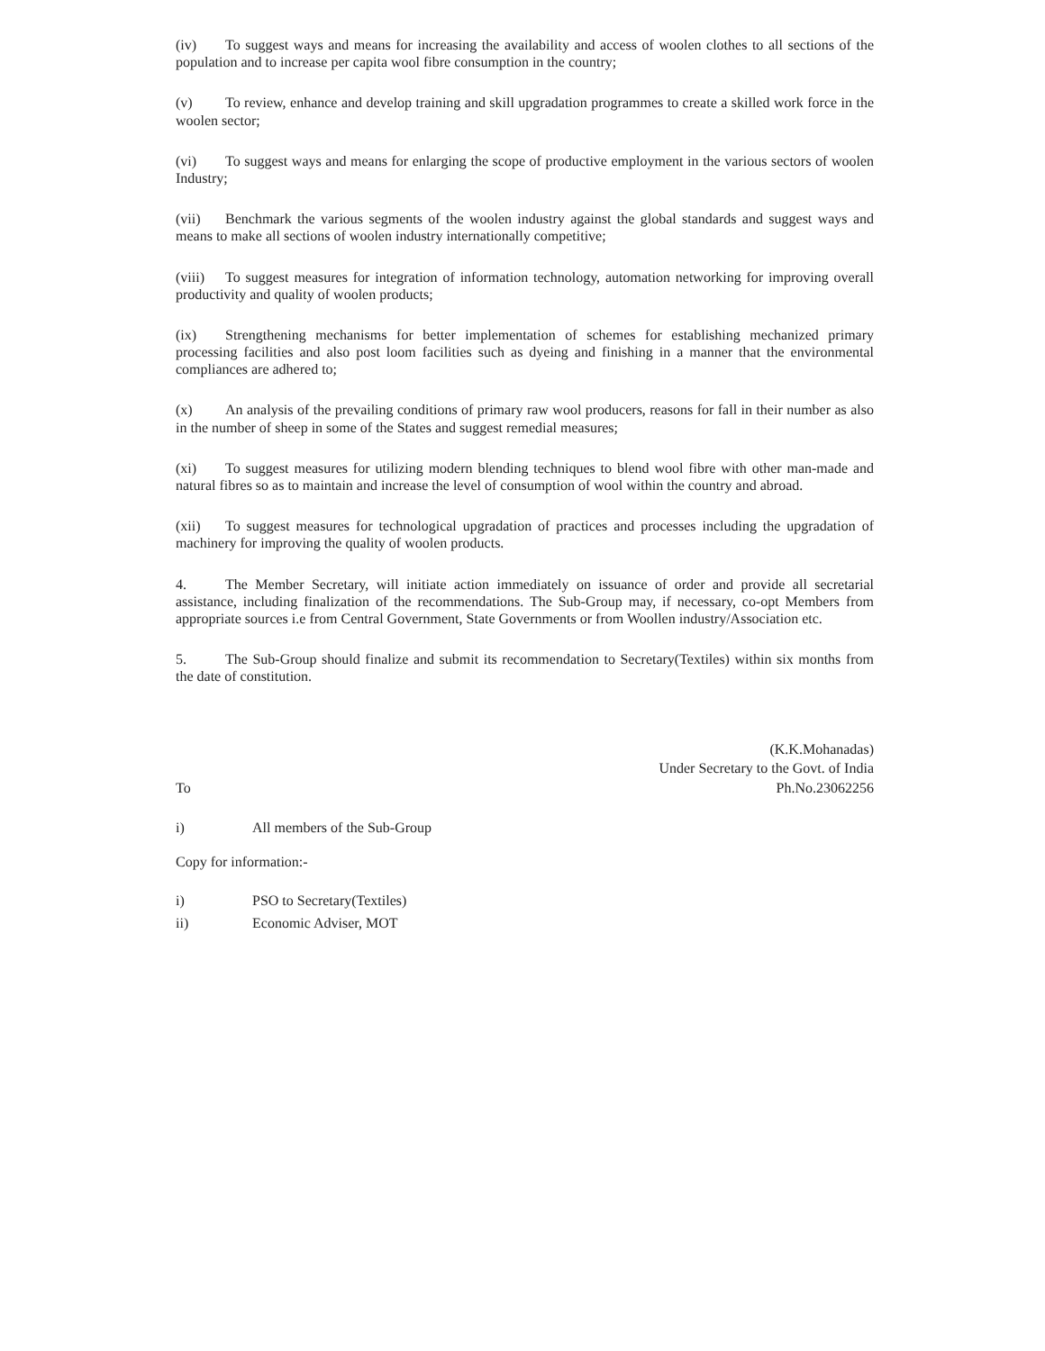(iv) To suggest ways and means for increasing the availability and access of woolen clothes to all sections of the population and to increase per capita wool fibre consumption in the country;
(v) To review, enhance and develop training and skill upgradation programmes to create a skilled work force in the woolen sector;
(vi) To suggest ways and means for enlarging the scope of productive employment in the various sectors of woolen Industry;
(vii) Benchmark the various segments of the woolen industry against the global standards and suggest ways and means to make all sections of woolen industry internationally competitive;
(viii) To suggest measures for integration of information technology, automation networking for improving overall productivity and quality of woolen products;
(ix) Strengthening mechanisms for better implementation of schemes for establishing mechanized primary processing facilities and also post loom facilities such as dyeing and finishing in a manner that the environmental compliances are adhered to;
(x) An analysis of the prevailing conditions of primary raw wool producers, reasons for fall in their number as also in the number of sheep in some of the States and suggest remedial measures;
(xi) To suggest measures for utilizing modern blending techniques to blend wool fibre with other man-made and natural fibres so as to maintain and increase the level of consumption of wool within the country and abroad.
(xii) To suggest measures for technological upgradation of practices and processes including the upgradation of machinery for improving the quality of woolen products.
4. The Member Secretary, will initiate action immediately on issuance of order and provide all secretarial assistance, including finalization of the recommendations. The Sub-Group may, if necessary, co-opt Members from appropriate sources i.e from Central Government, State Governments or from Woollen industry/Association etc.
5. The Sub-Group should finalize and submit its recommendation to Secretary(Textiles) within six months from the date of constitution.
(K.K.Mohanadas)
Under Secretary to the Govt. of India
Ph.No.23062256
To
i) All members of the Sub-Group
Copy for information:-
i) PSO to Secretary(Textiles)
ii) Economic Adviser, MOT